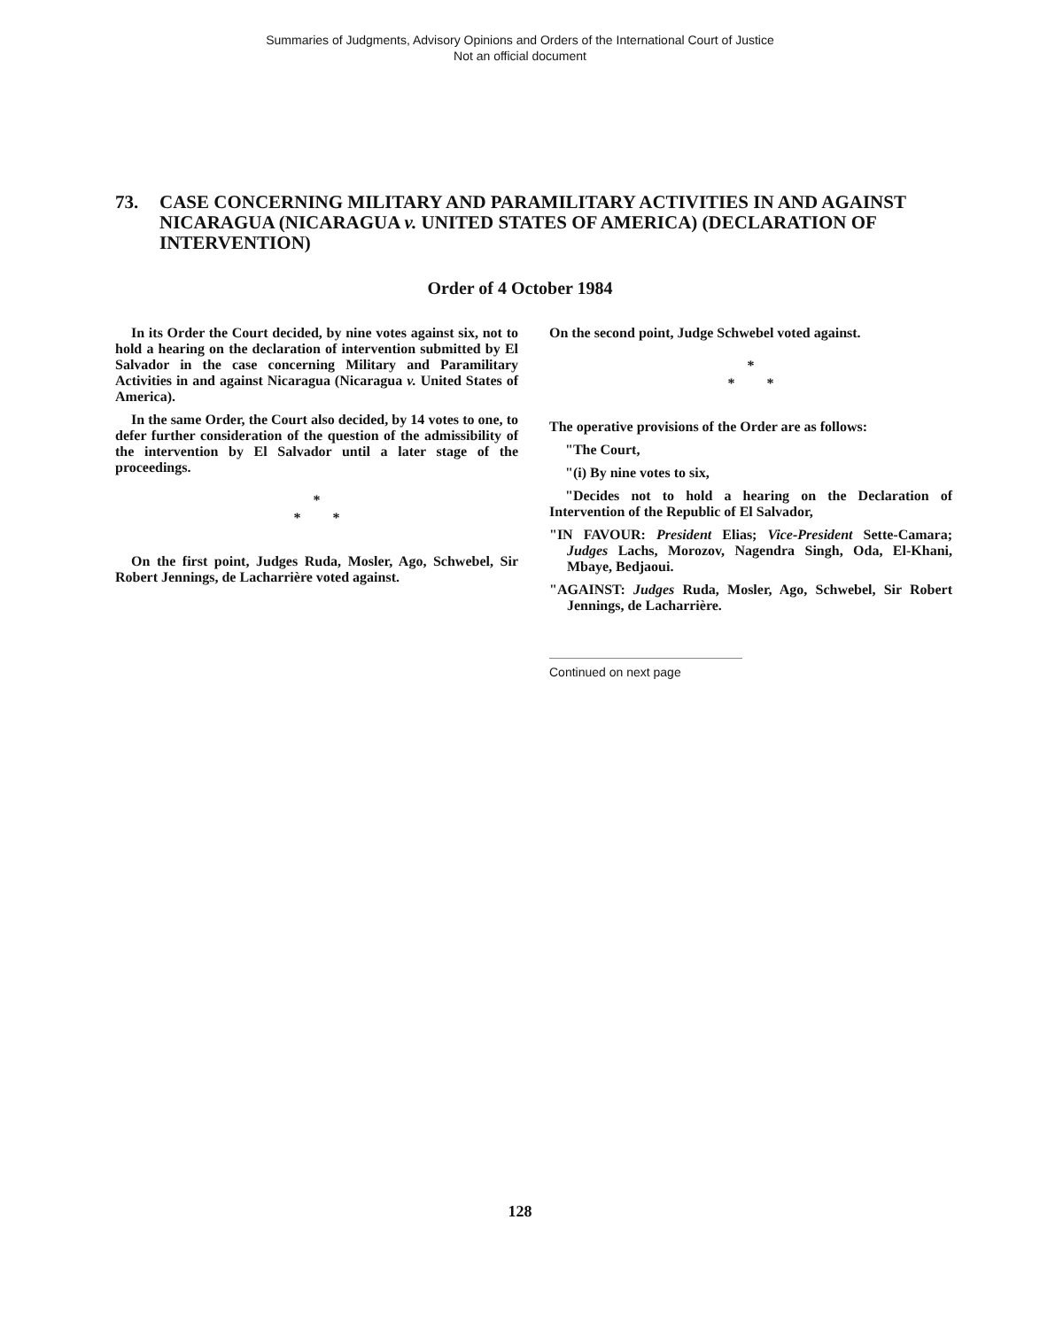Summaries of Judgments, Advisory Opinions and Orders of the International Court of Justice
Not an official document
73. CASE CONCERNING MILITARY AND PARAMILITARY ACTIVITIES IN AND AGAINST NICARAGUA (NICARAGUA v. UNITED STATES OF AMERICA) (DECLARATION OF INTERVENTION)
Order of 4 October 1984
In its Order the Court decided, by nine votes against six, not to hold a hearing on the declaration of intervention submitted by El Salvador in the case concerning Military and Paramilitary Activities in and against Nicaragua (Nicaragua v. United States of America).
In the same Order, the Court also decided, by 14 votes to one, to defer further consideration of the question of the admissibility of the intervention by El Salvador until a later stage of the proceedings.
*
* *
On the first point, Judges Ruda, Mosler, Ago, Schwebel, Sir Robert Jennings, de Lacharrière voted against.
On the second point, Judge Schwebel voted against.
*
* *
The operative provisions of the Order are as follows:
"The Court,
"(i) By nine votes to six,
"Decides not to hold a hearing on the Declaration of Intervention of the Republic of El Salvador,
"IN FAVOUR: President Elias; Vice-President Sette-Camara; Judges Lachs, Morozov, Nagendra Singh, Oda, El-Khani, Mbaye, Bedjaoui.
"AGAINST: Judges Ruda, Mosler, Ago, Schwebel, Sir Robert Jennings, de Lacharrière.
Continued on next page
128